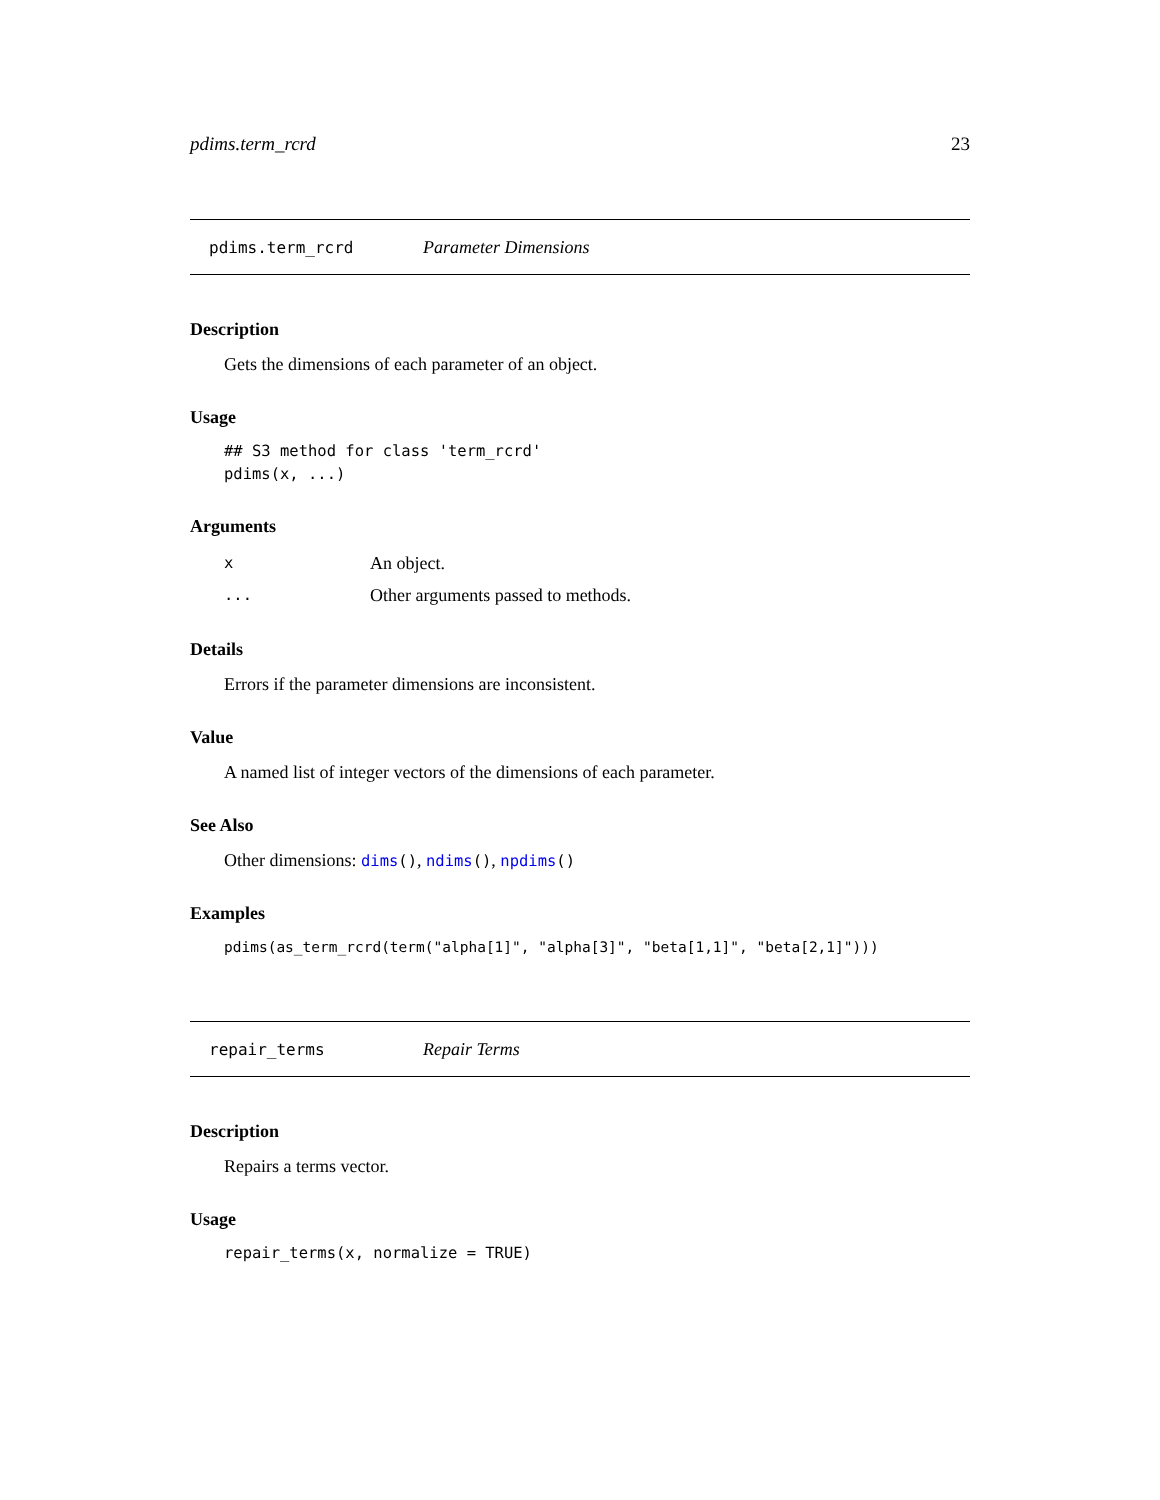pdims.term_rcrd 23
pdims.term_rcrd Parameter Dimensions
Description
Gets the dimensions of each parameter of an object.
Usage
## S3 method for class 'term_rcrd'
pdims(x, ...)
Arguments
| x | An object. |
| ... | Other arguments passed to methods. |
Details
Errors if the parameter dimensions are inconsistent.
Value
A named list of integer vectors of the dimensions of each parameter.
See Also
Other dimensions: dims(), ndims(), npdims()
Examples
pdims(as_term_rcrd(term("alpha[1]", "alpha[3]", "beta[1,1]", "beta[2,1]")))
repair_terms Repair Terms
Description
Repairs a terms vector.
Usage
repair_terms(x, normalize = TRUE)